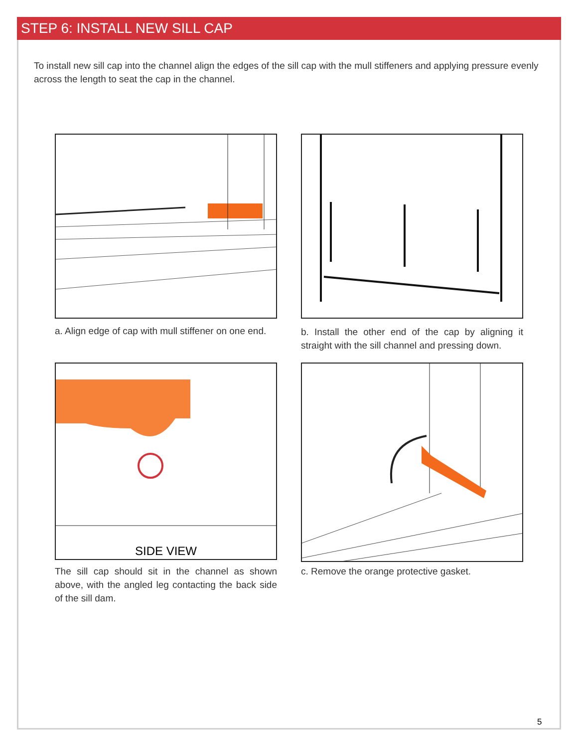STEP 6: INSTALL NEW SILL CAP
To install new sill cap into the channel align the edges of the sill cap with the mull stiffeners and applying pressure evenly across the length to seat the cap in the channel.
a. Align edge of cap with mull stiffener on one end.
b. Install the other end of the cap by aligning it straight with the sill channel and pressing down.
SIDE VIEW
The sill cap should sit in the channel as shown above, with the angled leg contacting the back side of the sill dam.
c. Remove the orange protective gasket.
5